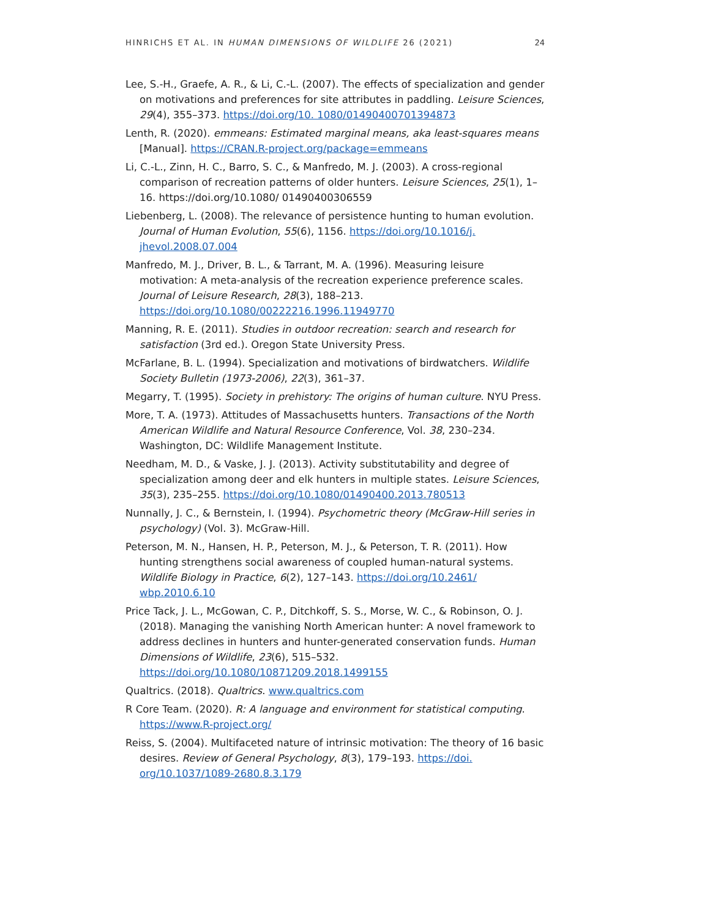HINRICHS ET AL. IN HUMAN DIMENSIONS OF WILDLIFE 26 (2021) 24
Lee, S.-H., Graefe, A. R., & Li, C.-L. (2007). The effects of specialization and gender on motivations and preferences for site attributes in paddling. Leisure Sciences, 29(4), 355–373. https://doi.org/10. 1080/01490400701394873
Lenth, R. (2020). emmeans: Estimated marginal means, aka least-squares means [Manual]. https://CRAN.R-project.org/package=emmeans
Li, C.-L., Zinn, H. C., Barro, S. C., & Manfredo, M. J. (2003). A cross-regional comparison of recreation patterns of older hunters. Leisure Sciences, 25(1), 1–16. https://doi.org/10.1080/ 01490400306559
Liebenberg, L. (2008). The relevance of persistence hunting to human evolution. Journal of Human Evolution, 55(6), 1156. https://doi.org/10.1016/j. jhevol.2008.07.004
Manfredo, M. J., Driver, B. L., & Tarrant, M. A. (1996). Measuring leisure motivation: A meta-analysis of the recreation experience preference scales. Journal of Leisure Research, 28(3), 188–213. https://doi.org/10.1080/00222216.1996.11949770
Manning, R. E. (2011). Studies in outdoor recreation: search and research for satisfaction (3rd ed.). Oregon State University Press.
McFarlane, B. L. (1994). Specialization and motivations of birdwatchers. Wildlife Society Bulletin (1973-2006), 22(3), 361–37.
Megarry, T. (1995). Society in prehistory: The origins of human culture. NYU Press.
More, T. A. (1973). Attitudes of Massachusetts hunters. Transactions of the North American Wildlife and Natural Resource Conference, Vol. 38, 230–234. Washington, DC: Wildlife Management Institute.
Needham, M. D., & Vaske, J. J. (2013). Activity substitutability and degree of specialization among deer and elk hunters in multiple states. Leisure Sciences, 35(3), 235–255. https://doi.org/10.1080/01490400.2013.780513
Nunnally, J. C., & Bernstein, I. (1994). Psychometric theory (McGraw-Hill series in psychology) (Vol. 3). McGraw-Hill.
Peterson, M. N., Hansen, H. P., Peterson, M. J., & Peterson, T. R. (2011). How hunting strengthens social awareness of coupled human-natural systems. Wildlife Biology in Practice, 6(2), 127–143. https://doi.org/10.2461/ wbp.2010.6.10
Price Tack, J. L., McGowan, C. P., Ditchkoff, S. S., Morse, W. C., & Robinson, O. J. (2018). Managing the vanishing North American hunter: A novel framework to address declines in hunters and hunter-generated conservation funds. Human Dimensions of Wildlife, 23(6), 515–532. https://doi.org/10.1080/10871209.2018.1499155
Qualtrics. (2018). Qualtrics. www.qualtrics.com
R Core Team. (2020). R: A language and environment for statistical computing. https://www.R-project.org/
Reiss, S. (2004). Multifaceted nature of intrinsic motivation: The theory of 16 basic desires. Review of General Psychology, 8(3), 179–193. https://doi. org/10.1037/1089-2680.8.3.179